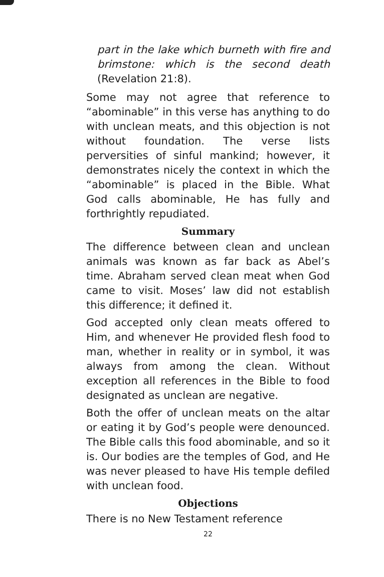part in the lake which burneth with fire and brimstone: which is the second death (Revelation 21:8).
Some may not agree that reference to “abominable” in this verse has anything to do with unclean meats, and this objection is not without foundation. The verse lists perversities of sinful mankind; however, it demonstrates nicely the context in which the “abominable” is placed in the Bible. What God calls abominable, He has fully and forthrightly repudiated.
Summary
The difference between clean and unclean animals was known as far back as Abel’s time. Abraham served clean meat when God came to visit. Moses’ law did not establish this difference; it defined it.
God accepted only clean meats offered to Him, and whenever He provided flesh food to man, whether in reality or in symbol, it was always from among the clean. Without exception all references in the Bible to food designated as unclean are negative.
Both the offer of unclean meats on the altar or eating it by God’s people were denounced. The Bible calls this food abominable, and so it is. Our bodies are the temples of God, and He was never pleased to have His temple defiled with unclean food.
Objections
There is no New Testament reference
22